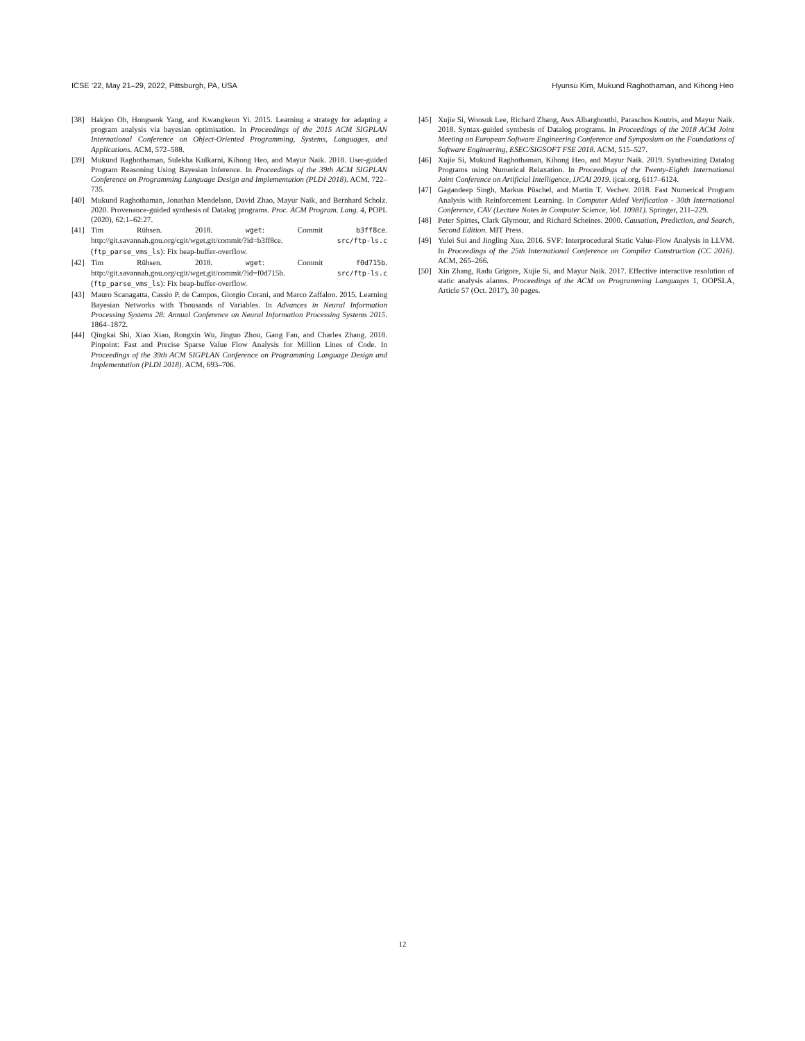ICSE ’22, May 21–29, 2022, Pittsburgh, PA, USA Hyunsu Kim, Mukund Raghothaman, and Kihong Heo
[38] Hakjoo Oh, Hongseok Yang, and Kwangkeun Yi. 2015. Learning a strategy for adapting a program analysis via bayesian optimisation. In Proceedings of the 2015 ACM SIGPLAN International Conference on Object-Oriented Programming, Systems, Languages, and Applications. ACM, 572–588.
[39] Mukund Raghothaman, Sulekha Kulkarni, Kihong Heo, and Mayur Naik. 2018. User-guided Program Reasoning Using Bayesian Inference. In Proceedings of the 39th ACM SIGPLAN Conference on Programming Language Design and Implementation (PLDI 2018). ACM, 722–735.
[40] Mukund Raghothaman, Jonathan Mendelson, David Zhao, Mayur Naik, and Bernhard Scholz. 2020. Provenance-guided synthesis of Datalog programs. Proc. ACM Program. Lang. 4, POPL (2020), 62:1–62:27.
[41] Tim Rühsen. 2018. wget: Commit b3ff8ce. http://git.savannah.gnu.org/cgit/wget.git/commit/?id=b3ff8ce. src/ftp-ls.c (ftp_parse_vms_ls): Fix heap-buffer-overflow.
[42] Tim Rühsen. 2018. wget: Commit f0d715b. http://git.savannah.gnu.org/cgit/wget.git/commit/?id=f0d715b. src/ftp-ls.c (ftp_parse_vms_ls): Fix heap-buffer-overflow.
[43] Mauro Scanagatta, Cassio P. de Campos, Giorgio Corani, and Marco Zaffalon. 2015. Learning Bayesian Networks with Thousands of Variables. In Advances in Neural Information Processing Systems 28: Annual Conference on Neural Information Processing Systems 2015. 1864–1872.
[44] Qingkai Shi, Xiao Xiao, Rongxin Wu, Jinguo Zhou, Gang Fan, and Charles Zhang. 2018. Pinpoint: Fast and Precise Sparse Value Flow Analysis for Million Lines of Code. In Proceedings of the 39th ACM SIGPLAN Conference on Programming Language Design and Implementation (PLDI 2018). ACM, 693–706.
[45] Xujie Si, Woosuk Lee, Richard Zhang, Aws Albarghouthi, Paraschos Koutris, and Mayur Naik. 2018. Syntax-guided synthesis of Datalog programs. In Proceedings of the 2018 ACM Joint Meeting on European Software Engineering Conference and Symposium on the Foundations of Software Engineering, ESEC/SIGSOFT FSE 2018. ACM, 515–527.
[46] Xujie Si, Mukund Raghothaman, Kihong Heo, and Mayur Naik. 2019. Synthesizing Datalog Programs using Numerical Relaxation. In Proceedings of the Twenty-Eighth International Joint Conference on Artificial Intelligence, IJCAI 2019. ijcai.org, 6117–6124.
[47] Gagandeep Singh, Markus Püschel, and Martin T. Vechev. 2018. Fast Numerical Program Analysis with Reinforcement Learning. In Computer Aided Verification - 30th International Conference, CAV (Lecture Notes in Computer Science, Vol. 10981). Springer, 211–229.
[48] Peter Spirtes, Clark Glymour, and Richard Scheines. 2000. Causation, Prediction, and Search, Second Edition. MIT Press.
[49] Yulei Sui and Jingling Xue. 2016. SVF: Interprocedural Static Value-Flow Analysis in LLVM. In Proceedings of the 25th International Conference on Compiler Construction (CC 2016). ACM, 265–266.
[50] Xin Zhang, Radu Grigore, Xujie Si, and Mayur Naik. 2017. Effective interactive resolution of static analysis alarms. Proceedings of the ACM on Programming Languages 1, OOPSLA, Article 57 (Oct. 2017), 30 pages.
12